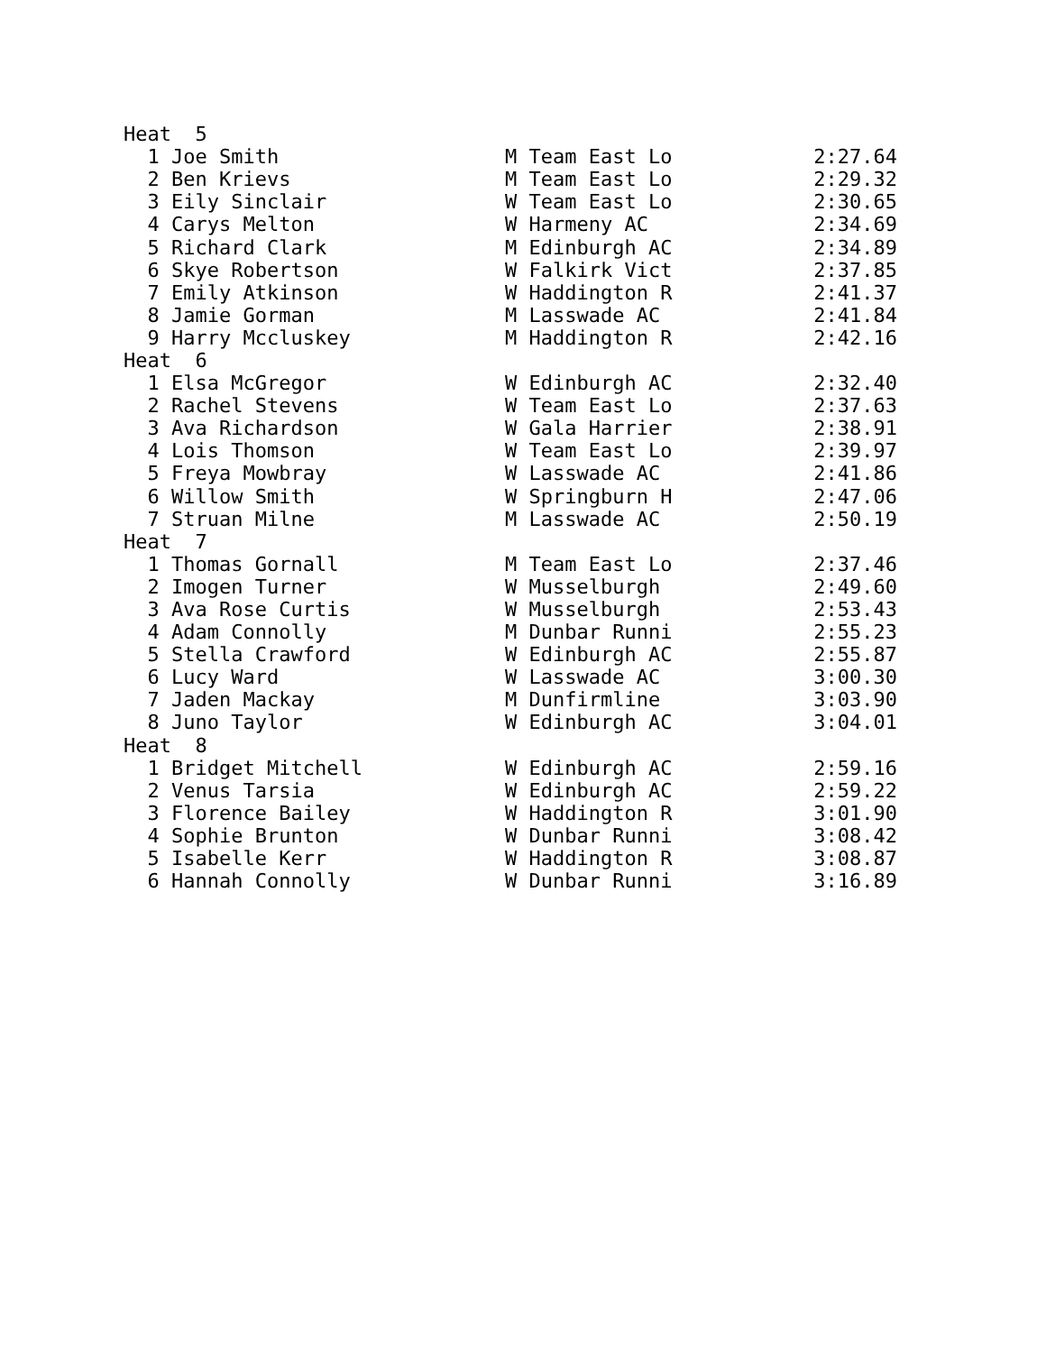| Heat 5 | | |
| --- | --- | --- |
| 1 Joe Smith | M Team East Lo | 2:27.64 |
| 2 Ben Krievs | M Team East Lo | 2:29.32 |
| 3 Eily Sinclair | W Team East Lo | 2:30.65 |
| 4 Carys Melton | W Harmeny AC | 2:34.69 |
| 5 Richard Clark | M Edinburgh AC | 2:34.89 |
| 6 Skye Robertson | W Falkirk Vict | 2:37.85 |
| 7 Emily Atkinson | W Haddington R | 2:41.37 |
| 8 Jamie Gorman | M Lasswade AC | 2:41.84 |
| 9 Harry Mccluskey | M Haddington R | 2:42.16 |
| Heat 6 | | |
| 1 Elsa McGregor | W Edinburgh AC | 2:32.40 |
| 2 Rachel Stevens | W Team East Lo | 2:37.63 |
| 3 Ava Richardson | W Gala Harrier | 2:38.91 |
| 4 Lois Thomson | W Team East Lo | 2:39.97 |
| 5 Freya Mowbray | W Lasswade AC | 2:41.86 |
| 6 Willow Smith | W Springburn H | 2:47.06 |
| 7 Struan Milne | M Lasswade AC | 2:50.19 |
| Heat 7 | | |
| 1 Thomas Gornall | M Team East Lo | 2:37.46 |
| 2 Imogen Turner | W Musselburgh | 2:49.60 |
| 3 Ava Rose Curtis | W Musselburgh | 2:53.43 |
| 4 Adam Connolly | M Dunbar Runni | 2:55.23 |
| 5 Stella Crawford | W Edinburgh AC | 2:55.87 |
| 6 Lucy Ward | W Lasswade AC | 3:00.30 |
| 7 Jaden Mackay | M Dunfirmline | 3:03.90 |
| 8 Juno Taylor | W Edinburgh AC | 3:04.01 |
| Heat 8 | | |
| 1 Bridget Mitchell | W Edinburgh AC | 2:59.16 |
| 2 Venus Tarsia | W Edinburgh AC | 2:59.22 |
| 3 Florence Bailey | W Haddington R | 3:01.90 |
| 4 Sophie Brunton | W Dunbar Runni | 3:08.42 |
| 5 Isabelle Kerr | W Haddington R | 3:08.87 |
| 6 Hannah Connolly | W Dunbar Runni | 3:16.89 |